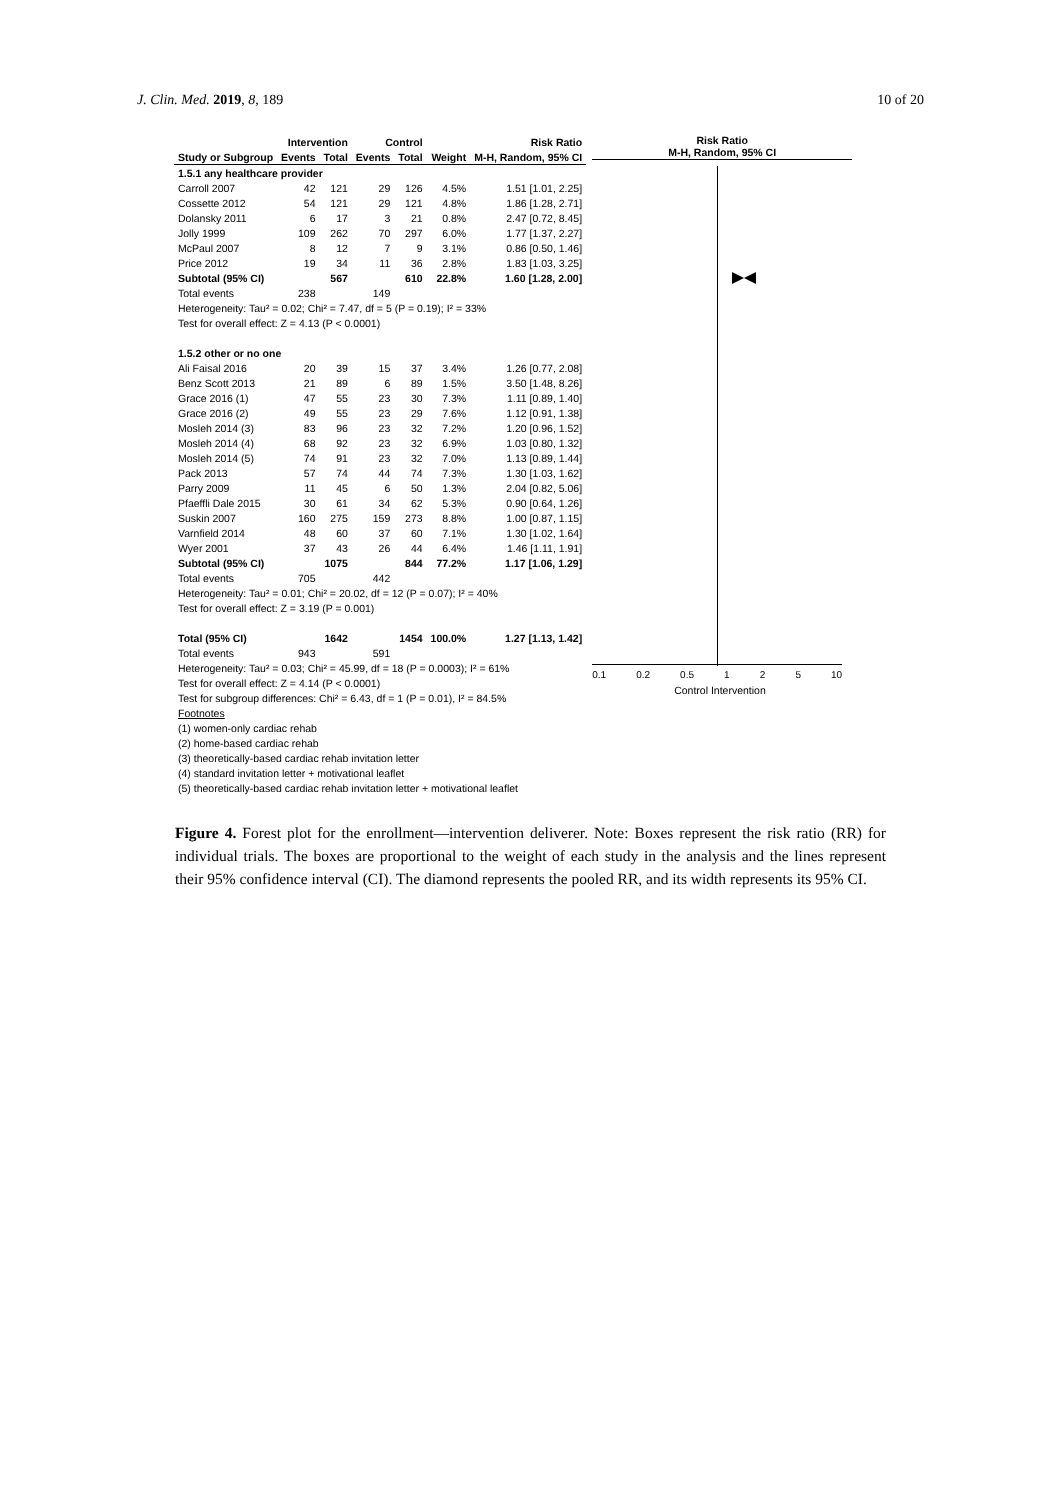J. Clin. Med. 2019, 8, 189 10 of 20
| | Intervention | | Control | | | Risk Ratio |
| --- | --- | --- | --- | --- | --- | --- |
| Study or Subgroup | Events | Total | Events | Total | Weight | M-H, Random, 95% CI |
| 1.5.1 any healthcare provider | | | | | | |
| Carroll 2007 | 42 | 121 | 29 | 126 | 4.5% | 1.51 [1.01, 2.25] |
| Cossette 2012 | 54 | 121 | 29 | 121 | 4.8% | 1.86 [1.28, 2.71] |
| Dolansky 2011 | 6 | 17 | 3 | 21 | 0.8% | 2.47 [0.72, 8.45] |
| Jolly 1999 | 109 | 262 | 70 | 297 | 6.0% | 1.77 [1.37, 2.27] |
| McPaul 2007 | 8 | 12 | 7 | 9 | 3.1% | 0.86 [0.50, 1.46] |
| Price 2012 | 19 | 34 | 11 | 36 | 2.8% | 1.83 [1.03, 3.25] |
| Subtotal (95% CI) | | 567 | | 610 | 22.8% | 1.60 [1.28, 2.00] |
| Total events | 238 | | 149 | | | |
| Heterogeneity: Tau² = 0.02; Chi² = 7.47, df = 5 (P = 0.19); I² = 33% | | | | | | |
| Test for overall effect: Z = 4.13 (P < 0.0001) | | | | | | |
| 1.5.2 other or no one | | | | | | |
| Ali Faisal 2016 | 20 | 39 | 15 | 37 | 3.4% | 1.26 [0.77, 2.08] |
| Benz Scott 2013 | 21 | 89 | 6 | 89 | 1.5% | 3.50 [1.48, 8.26] |
| Grace 2016 (1) | 47 | 55 | 23 | 30 | 7.3% | 1.11 [0.89, 1.40] |
| Grace 2016 (2) | 49 | 55 | 23 | 29 | 7.6% | 1.12 [0.91, 1.38] |
| Mosleh 2014 (3) | 83 | 96 | 23 | 32 | 7.2% | 1.20 [0.96, 1.52] |
| Mosleh 2014 (4) | 68 | 92 | 23 | 32 | 6.9% | 1.03 [0.80, 1.32] |
| Mosleh 2014 (5) | 74 | 91 | 23 | 32 | 7.0% | 1.13 [0.89, 1.44] |
| Pack 2013 | 57 | 74 | 44 | 74 | 7.3% | 1.30 [1.03, 1.62] |
| Parry 2009 | 11 | 45 | 6 | 50 | 1.3% | 2.04 [0.82, 5.06] |
| Pfaeffli Dale 2015 | 30 | 61 | 34 | 62 | 5.3% | 0.90 [0.64, 1.26] |
| Suskin 2007 | 160 | 275 | 159 | 273 | 8.8% | 1.00 [0.87, 1.15] |
| Varnfield 2014 | 48 | 60 | 37 | 60 | 7.1% | 1.30 [1.02, 1.64] |
| Wyer 2001 | 37 | 43 | 26 | 44 | 6.4% | 1.46 [1.11, 1.91] |
| Subtotal (95% CI) | | 1075 | | 844 | 77.2% | 1.17 [1.06, 1.29] |
| Total events | 705 | | 442 | | | |
| Heterogeneity: Tau² = 0.01; Chi² = 20.02, df = 12 (P = 0.07); I² = 40% | | | | | | |
| Test for overall effect: Z = 3.19 (P = 0.001) | | | | | | |
| Total (95% CI) | | 1642 | | 1454 | 100.0% | 1.27 [1.13, 1.42] |
| Total events | 943 | | 591 | | | |
| Heterogeneity: Tau² = 0.03; Chi² = 45.99, df = 18 (P = 0.0003); I² = 61% | | | | | | |
| Test for overall effect: Z = 4.14 (P < 0.0001) | | | | | | |
| Test for subgroup differences: Chi² = 6.43, df = 1 (P = 0.01), I² = 84.5% | | | | | | |
| Footnotes | | | | | | |
| (1) women-only cardiac rehab | | | | | | |
| (2) home-based cardiac rehab | | | | | | |
| (3) theoretically-based cardiac rehab invitation letter | | | | | | |
| (4) standard invitation letter + motivational leaflet | | | | | | |
| (5) theoretically-based cardiac rehab invitation letter + motivational leaflet | | | | | | |
Risk Ratio
M-H, Random, 95% CI
0.1 0.2 0.5 1 2 5 10
Control Intervention
Figure 4. Forest plot for the enrollment—intervention deliverer. Note: Boxes represent the risk ratio (RR) for individual trials. The boxes are proportional to the weight of each study in the analysis and the lines represent their 95% confidence interval (CI). The diamond represents the pooled RR, and its width represents its 95% CI.